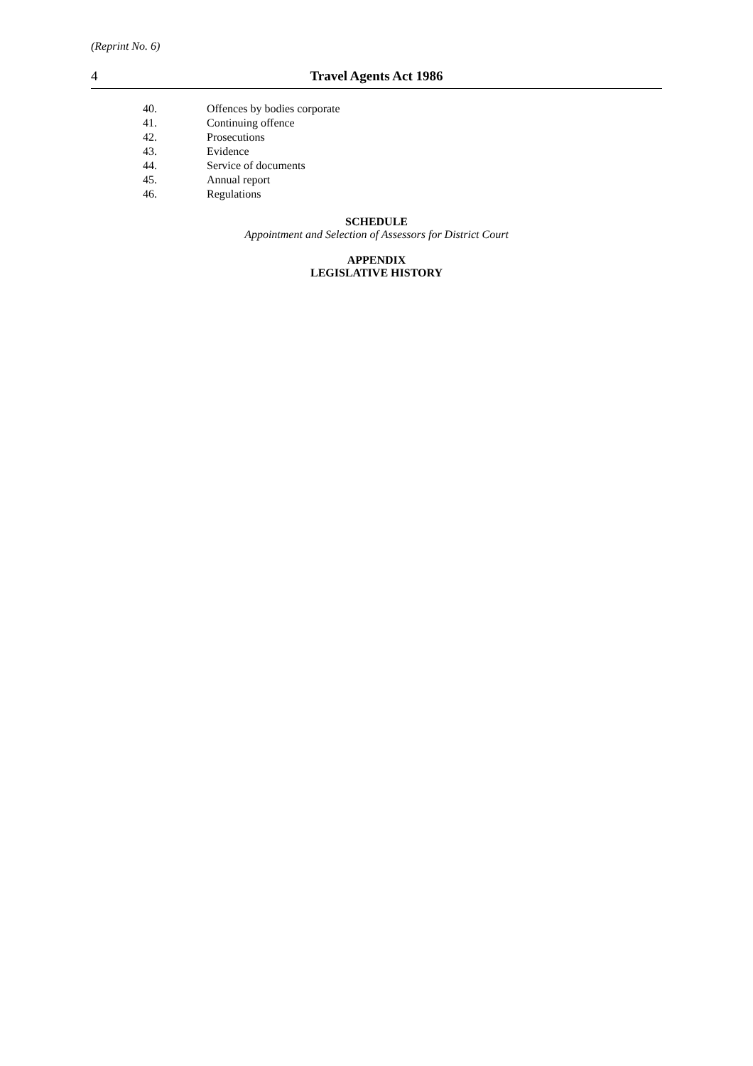(Reprint No. 6)
4 Travel Agents Act 1986
40. Offences by bodies corporate
41. Continuing offence
42. Prosecutions
43. Evidence
44. Service of documents
45. Annual report
46. Regulations
SCHEDULE
Appointment and Selection of Assessors for District Court
APPENDIX
LEGISLATIVE HISTORY